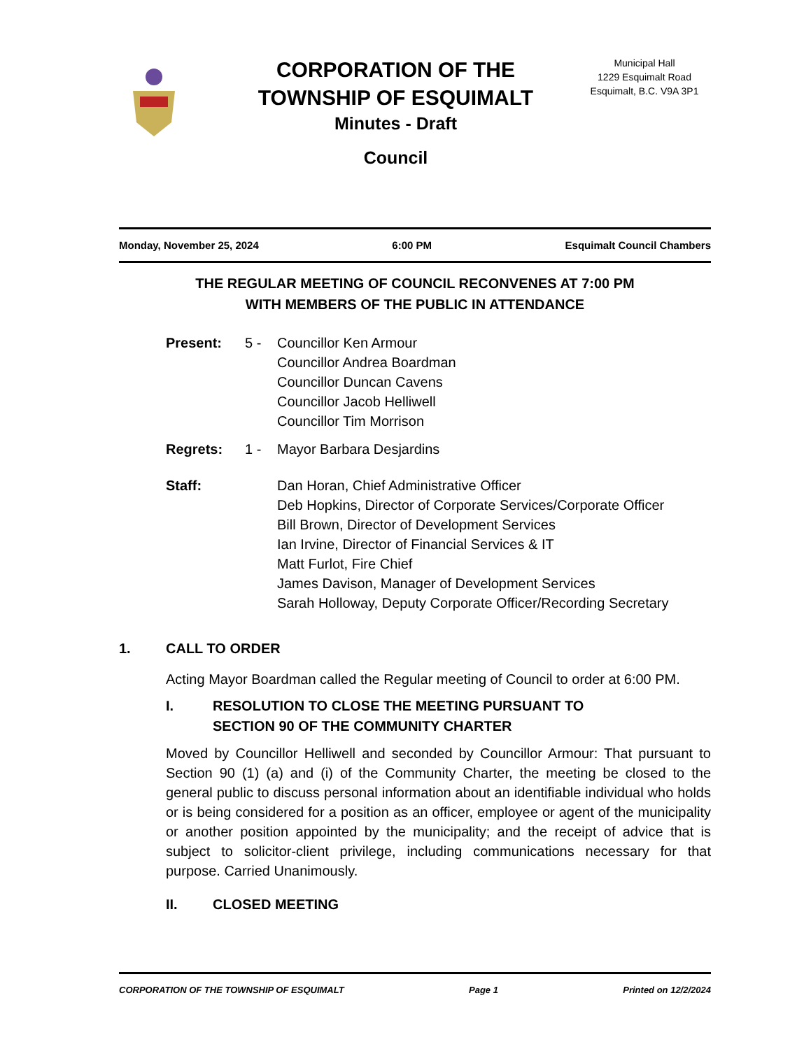CORPORATION OF THE
TOWNSHIP OF ESQUIMALT
Minutes - Draft
Council
Municipal Hall
1229 Esquimalt Road
Esquimalt, B.C. V9A 3P1
Monday, November 25, 2024 6:00 PM Esquimalt Council Chambers
THE REGULAR MEETING OF COUNCIL RECONVENES AT 7:00 PM
WITH MEMBERS OF THE PUBLIC IN ATTENDANCE
Present: 5 -
Councillor Ken Armour
Councillor Andrea Boardman
Councillor Duncan Cavens
Councillor Jacob Helliwell
Councillor Tim Morrison
Regrets: 1 -
Mayor Barbara Desjardins
Staff:
Dan Horan, Chief Administrative Officer
Deb Hopkins, Director of Corporate Services/Corporate Officer
Bill Brown, Director of Development Services
Ian Irvine, Director of Financial Services & IT
Matt Furlot, Fire Chief
James Davison, Manager of Development Services
Sarah Holloway, Deputy Corporate Officer/Recording Secretary
1. CALL TO ORDER
Acting Mayor Boardman called the Regular meeting of Council to order at 6:00 PM.
I. RESOLUTION TO CLOSE THE MEETING PURSUANT TO
SECTION 90 OF THE COMMUNITY CHARTER
Moved by Councillor Helliwell and seconded by Councillor Armour: That pursuant to Section 90 (1) (a) and (i) of the Community Charter, the meeting be closed to the general public to discuss personal information about an identifiable individual who holds or is being considered for a position as an officer, employee or agent of the municipality or another position appointed by the municipality; and the receipt of advice that is subject to solicitor-client privilege, including communications necessary for that purpose. Carried Unanimously.
II. CLOSED MEETING
CORPORATION OF THE TOWNSHIP OF ESQUIMALT Page 1 Printed on 12/2/2024